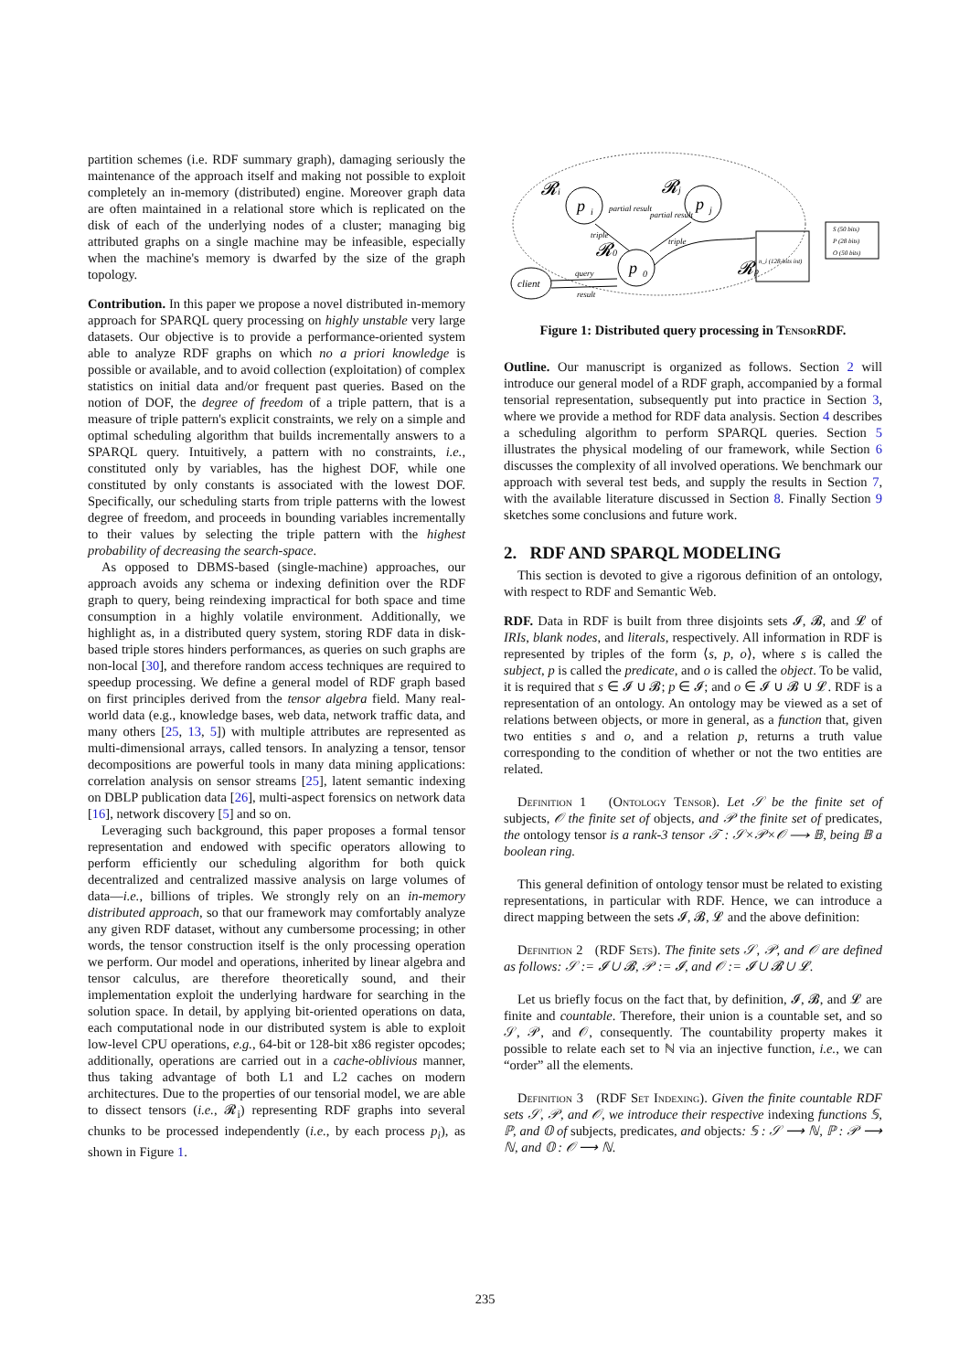partition schemes (i.e. RDF summary graph), damaging seriously the maintenance of the approach itself and making not possible to exploit completely an in-memory (distributed) engine. Moreover graph data are often maintained in a relational store which is replicated on the disk of each of the underlying nodes of a cluster; managing big attributed graphs on a single machine may be infeasible, especially when the machine's memory is dwarfed by the size of the graph topology.
Contribution. In this paper we propose a novel distributed in-memory approach for SPARQL query processing on highly unstable very large datasets. Our objective is to provide a performance-oriented system able to analyze RDF graphs on which no a priori knowledge is possible or available, and to avoid collection (exploitation) of complex statistics on initial data and/or frequent past queries. Based on the notion of DOF, the degree of freedom of a triple pattern, that is a measure of triple pattern's explicit constraints, we rely on a simple and optimal scheduling algorithm that builds incrementally answers to a SPARQL query. Intuitively, a pattern with no constraints, i.e., constituted only by variables, has the highest DOF, while one constituted by only constants is associated with the lowest DOF. Specifically, our scheduling starts from triple patterns with the lowest degree of freedom, and proceeds in bounding variables incrementally to their values by selecting the triple pattern with the highest probability of decreasing the search-space.
As opposed to DBMS-based (single-machine) approaches, our approach avoids any schema or indexing definition over the RDF graph to query, being reindexing impractical for both space and time consumption in a highly volatile environment. Additionally, we highlight as, in a distributed query system, storing RDF data in disk-based triple stores hinders performances, as queries on such graphs are non-local [30], and therefore random access techniques are required to speedup processing. We define a general model of RDF graph based on first principles derived from the tensor algebra field. Many real-world data (e.g., knowledge bases, web data, network traffic data, and many others [25, 13, 5]) with multiple attributes are represented as multi-dimensional arrays, called tensors. In analyzing a tensor, tensor decompositions are powerful tools in many data mining applications: correlation analysis on sensor streams [25], latent semantic indexing on DBLP publication data [26], multi-aspect forensics on network data [16], network discovery [5] and so on.
Leveraging such background, this paper proposes a formal tensor representation and endowed with specific operators allowing to perform efficiently our scheduling algorithm for both quick decentralized and centralized massive analysis on large volumes of data—i.e., billions of triples. We strongly rely on an in-memory distributed approach, so that our framework may comfortably analyze any given RDF dataset, without any cumbersome processing; in other words, the tensor construction itself is the only processing operation we perform. Our model and operations, inherited by linear algebra and tensor calculus, are therefore theoretically sound, and their implementation exploit the underlying hardware for searching in the solution space. In detail, by applying bit-oriented operations on data, each computational node in our distributed system is able to exploit low-level CPU operations, e.g., 64-bit or 128-bit x86 register opcodes; additionally, operations are carried out in a cache-oblivious manner, thus taking advantage of both L1 and L2 caches on modern architectures. Due to the properties of our tensorial model, we are able to dissect tensors (i.e., 𝓡<sub>i</sub>) representing RDF graphs into several chunks to be processed independently (i.e., by each process p<sub>i</sub>), as shown in Figure 1.
p
i
p
j
p
0
client
𝓡i
𝓡j
𝓡0
𝓡p
partial result
partial result
triple
triple
query
result
n_i (128-bits int)
S (50 bits)
P (28 bits)
O (50 bits)
Figure 1: Distributed query processing in Tensor RDF.
Outline. Our manuscript is organized as follows. Section 2 will introduce our general model of a RDF graph, accompanied by a formal tensorial representation, subsequently put into practice in Section 3, where we provide a method for RDF data analysis. Section 4 describes a scheduling algorithm to perform SPARQL queries. Section 5 illustrates the physical modeling of our framework, while Section 6 discusses the complexity of all involved operations. We benchmark our approach with several test beds, and supply the results in Section 7, with the available literature discussed in Section 8. Finally Section 9 sketches some conclusions and future work.
2. RDF AND SPARQL MODELING
This section is devoted to give a rigorous definition of an ontology, with respect to RDF and Semantic Web.
RDF. Data in RDF is built from three disjoints sets 𝓘, 𝓑, and 𝓛 of IRIs, blank nodes, and literals, respectively. All information in RDF is represented by triples of the form ⟨s, p, o⟩, where s is called the subject, p is called the predicate, and o is called the object. To be valid, it is required that s ∈ 𝓘 ∪ 𝓑; p ∈ 𝓘; and o ∈ 𝓘 ∪ 𝓑 ∪ 𝓛. RDF is a representation of an ontology. An ontology may be viewed as a set of relations between objects, or more in general, as a function that, given two entities s and o, and a relation p, returns a truth value corresponding to the condition of whether or not the two entities are related.
Definition 1 (Ontology Tensor). Let 𝒮 be the finite set of subjects, 𝒪 the finite set of objects, and 𝒫 the finite set of predicates, the ontology tensor is a rank-3 tensor 𝒯 : 𝒮×𝒫×𝒪 ⟶ 𝔹, being 𝔹 a boolean ring.
This general definition of ontology tensor must be related to existing representations, in particular with RDF. Hence, we can introduce a direct mapping between the sets 𝓘, 𝓑, 𝓛 and the above definition:
Definition 2 (RDF Sets). The finite sets 𝒮, 𝒫, and 𝒪 are defined as follows: 𝒮 := 𝓘 ∪ 𝓑, 𝒫 := 𝓘, and 𝒪 := 𝓘 ∪ 𝓑 ∪ 𝓛.
Let us briefly focus on the fact that, by definition, 𝓘, 𝓑, and 𝓛 are finite and countable. Therefore, their union is a countable set, and so 𝒮, 𝒫, and 𝒪, consequently. The countability property makes it possible to relate each set to ℕ via an injective function, i.e., we can “order” all the elements.
Definition 3 (RDF Set Indexing). Given the finite countable RDF sets 𝒮, 𝒫, and 𝒪, we introduce their respective indexing functions 𝕊, ℙ, and 𝕆 of subjects, predicates, and objects: 𝕊 : 𝒮 ⟶ ℕ, ℙ : 𝒫 ⟶ ℕ, and 𝕆 : 𝒪 ⟶ ℕ.
235